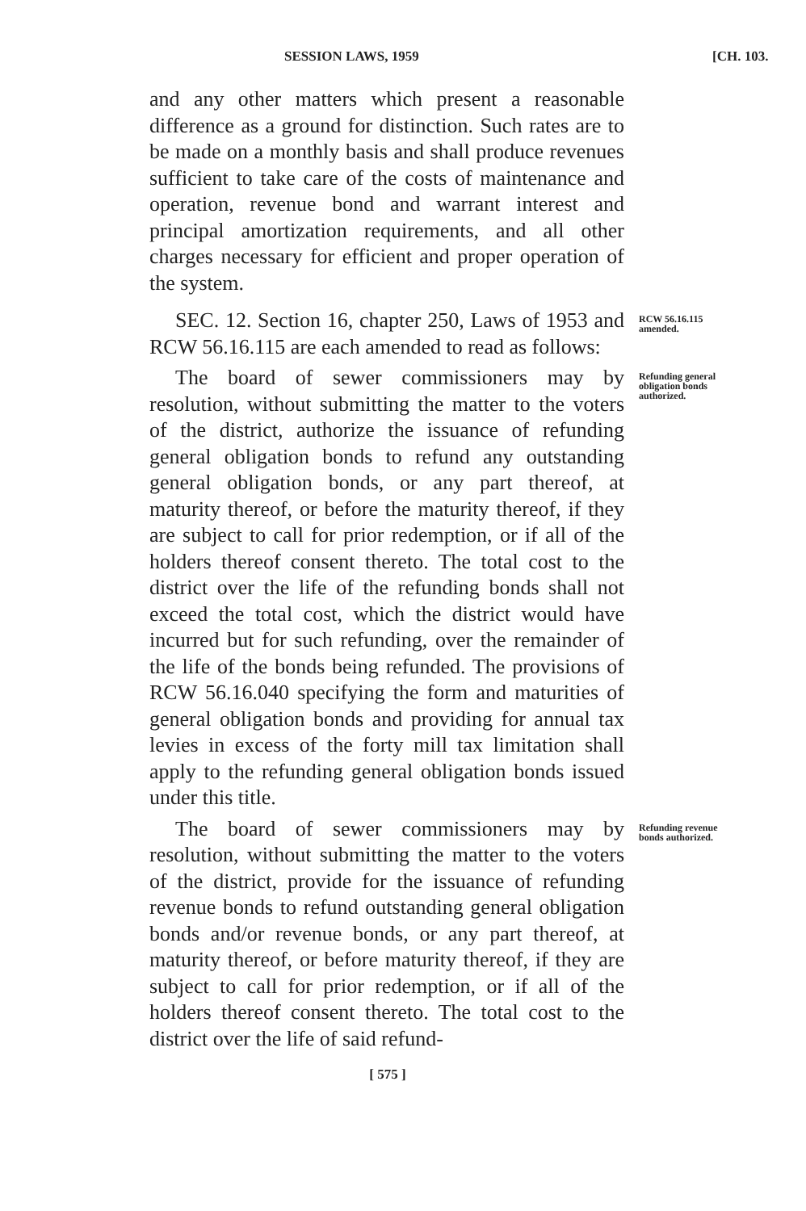SESSION LAWS, 1959 [CH. 103.
and any other matters which present a reasonable difference as a ground for distinction. Such rates are to be made on a monthly basis and shall produce revenues sufficient to take care of the costs of maintenance and operation, revenue bond and warrant interest and principal amortization requirements, and all other charges necessary for efficient and proper operation of the system.
SEC. 12. Section 16, chapter 250, Laws of 1953 and RCW 56.16.115 are each amended to read as follows:
RCW 56.16.115 amended.
The board of sewer commissioners may by resolution, without submitting the matter to the voters of the district, authorize the issuance of refunding general obligation bonds to refund any outstanding general obligation bonds, or any part thereof, at maturity thereof, or before the maturity thereof, if they are subject to call for prior redemption, or if all of the holders thereof consent thereto. The total cost to the district over the life of the refunding bonds shall not exceed the total cost, which the district would have incurred but for such refunding, over the remainder of the life of the bonds being refunded. The provisions of RCW 56.16.040 specifying the form and maturities of general obligation bonds and providing for annual tax levies in excess of the forty mill tax limitation shall apply to the refunding general obligation bonds issued under this title.
Refunding general obligation bonds authorized.
The board of sewer commissioners may by resolution, without submitting the matter to the voters of the district, provide for the issuance of refunding revenue bonds to refund outstanding general obligation bonds and/or revenue bonds, or any part thereof, at maturity thereof, or before maturity thereof, if they are subject to call for prior redemption, or if all of the holders thereof consent thereto. The total cost to the district over the life of said refund-
Refunding revenue bonds authorized.
[ 575 ]